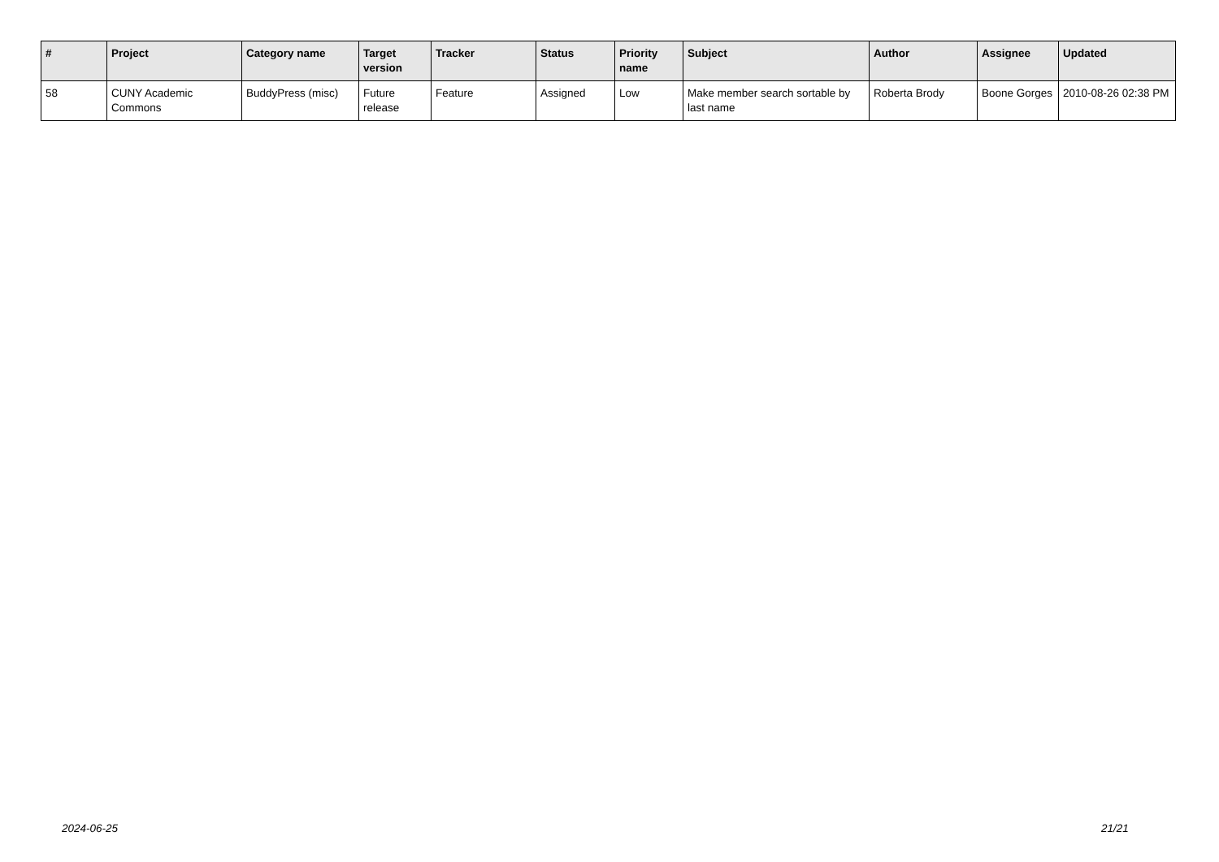| # | Project | Category name | Target version | Tracker | Status | Priority name | Subject | Author | Assignee | Updated |
| --- | --- | --- | --- | --- | --- | --- | --- | --- | --- | --- |
| 58 | CUNY Academic Commons | BuddyPress (misc) | Future release | Feature | Assigned | Low | Make member search sortable by last name | Roberta Brody | Boone Gorges | 2010-08-26 02:38 PM |
2024-06-25 21/21